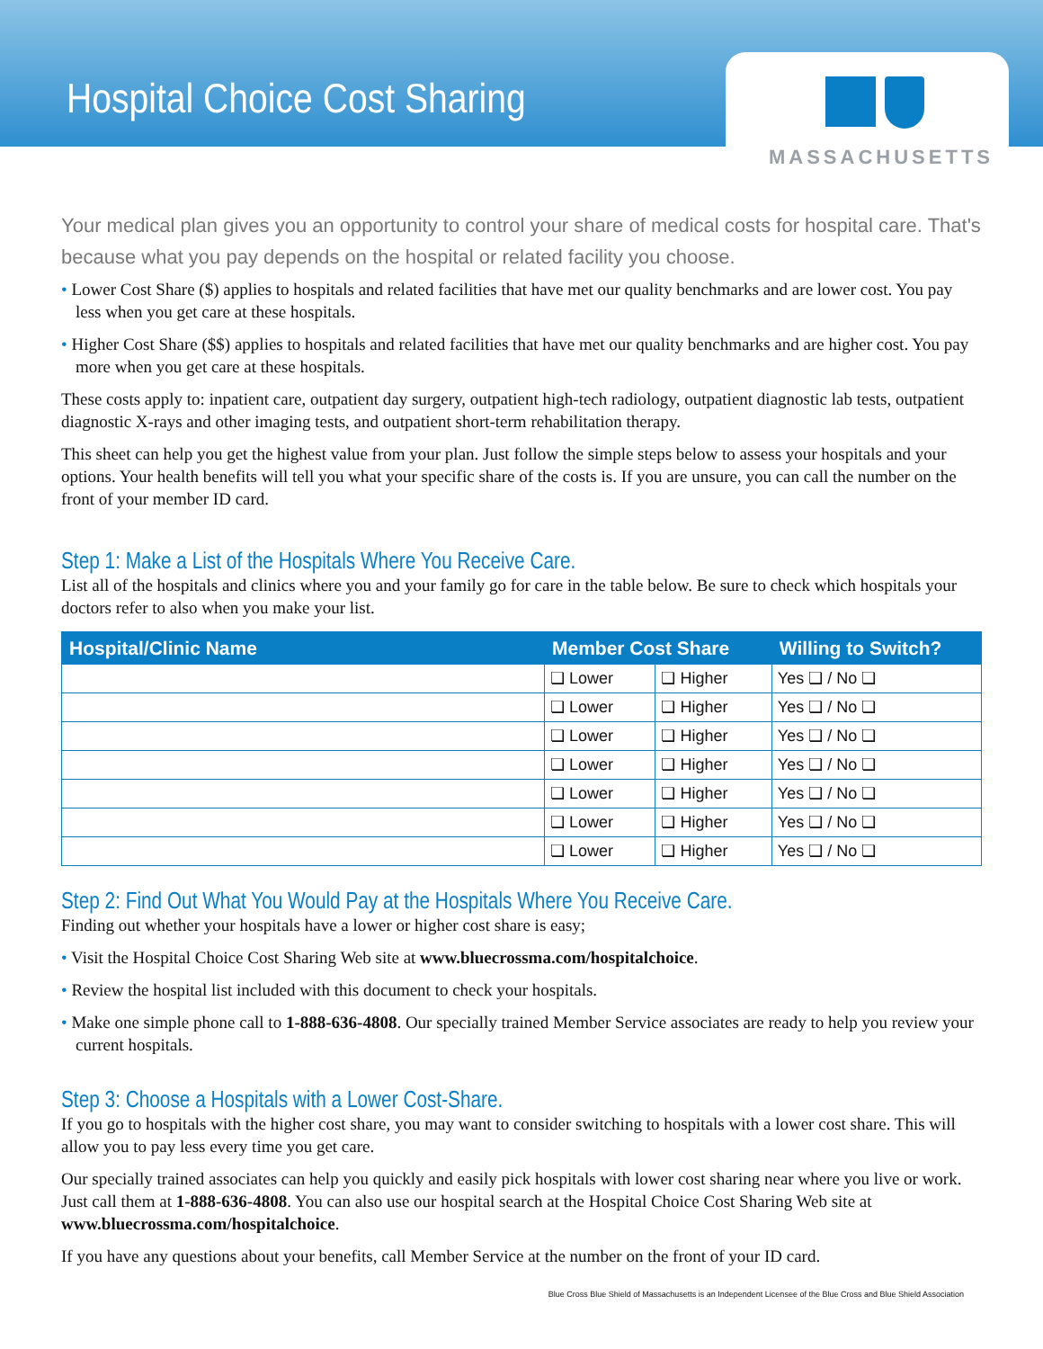Hospital Choice Cost Sharing
MASSACHUSETTS
Your medical plan gives you an opportunity to control your share of medical costs for hospital care. That's because what you pay depends on the hospital or related facility you choose.
• Lower Cost Share ($) applies to hospitals and related facilities that have met our quality benchmarks and are lower cost. You pay less when you get care at these hospitals.
• Higher Cost Share ($$) applies to hospitals and related facilities that have met our quality benchmarks and are higher cost. You pay more when you get care at these hospitals.
These costs apply to: inpatient care, outpatient day surgery, outpatient high-tech radiology, outpatient diagnostic lab tests, outpatient diagnostic X-rays and other imaging tests, and outpatient short-term rehabilitation therapy.
This sheet can help you get the highest value from your plan. Just follow the simple steps below to assess your hospitals and your options. Your health benefits will tell you what your specific share of the costs is. If you are unsure, you can call the number on the front of your member ID card.
Step 1: Make a List of the Hospitals Where You Receive Care.
List all of the hospitals and clinics where you and your family go for care in the table below. Be sure to check which hospitals your doctors refer to also when you make your list.
| Hospital/Clinic Name | Member Cost Share | | Willing to Switch? |
| --- | --- | --- | --- |
| | ❏ Lower | ❏ Higher | Yes ❏ / No ❏ |
| | ❏ Lower | ❏ Higher | Yes ❏ / No ❏ |
| | ❏ Lower | ❏ Higher | Yes ❏ / No ❏ |
| | ❏ Lower | ❏ Higher | Yes ❏ / No ❏ |
| | ❏ Lower | ❏ Higher | Yes ❏ / No ❏ |
| | ❏ Lower | ❏ Higher | Yes ❏ / No ❏ |
| | ❏ Lower | ❏ Higher | Yes ❏ / No ❏ |
Step 2: Find Out What You Would Pay at the Hospitals Where You Receive Care.
Finding out whether your hospitals have a lower or higher cost share is easy;
• Visit the Hospital Choice Cost Sharing Web site at www.bluecrossma.com/hospitalchoice.
• Review the hospital list included with this document to check your hospitals.
• Make one simple phone call to 1-888-636-4808. Our specially trained Member Service associates are ready to help you review your current hospitals.
Step 3: Choose a Hospitals with a Lower Cost-Share.
If you go to hospitals with the higher cost share, you may want to consider switching to hospitals with a lower cost share. This will allow you to pay less every time you get care.
Our specially trained associates can help you quickly and easily pick hospitals with lower cost sharing near where you live or work. Just call them at 1-888-636-4808. You can also use our hospital search at the Hospital Choice Cost Sharing Web site at www.bluecrossma.com/hospitalchoice.
If you have any questions about your benefits, call Member Service at the number on the front of your ID card.
Blue Cross Blue Shield of Massachusetts is an Independent Licensee of the Blue Cross and Blue Shield Association